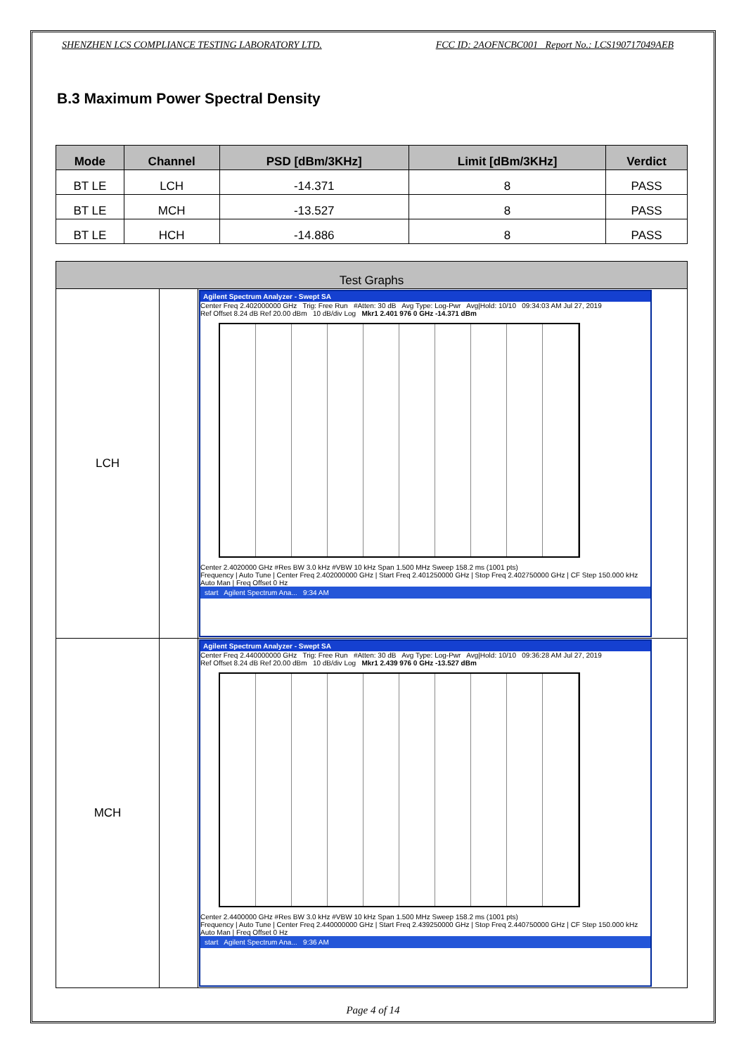SHENZHEN LCS COMPLIANCE TESTING LABORATORY LTD. FCC ID: 2AOFNCBC001 Report No.: LCS190717049AEB
B.3 Maximum Power Spectral Density
| Mode | Channel | PSD [dBm/3KHz] | Limit [dBm/3KHz] | Verdict |
| --- | --- | --- | --- | --- |
| BT LE | LCH | -14.371 | 8 | PASS |
| BT LE | MCH | -13.527 | 8 | PASS |
| BT LE | HCH | -14.886 | 8 | PASS |
| Test Graphs | | |
| --- | --- | --- |
| LCH | | Agilent Spectrum Analyzer - Swept SA Center Freq 2.402000000 GHz Trig: Free Run #Atten: 30 dB Avg Type: Log-Pwr Avg/Hold: 10/10 09:34:03 AM Jul 27, 2019 Ref Offset 8.24 dB Ref 20.00 dBm 10 dB/div Log Mkr1 2.401 976 0 GHz -14.371 dBm Center 2.4020000 GHz #Res BW 3.0 kHz #VBW 10 kHz Span 1.500 MHz Sweep 158.2 ms (1001 pts) Frequency / Auto Tune / Center Freq 2.402000000 GHz / Start Freq 2.401250000 GHz / Stop Freq 2.402750000 GHz / CF Step 150.000 kHz Auto Man / Freq Offset 0 Hz start Agilent Spectrum Ana... 9:34 AM |
| MCH | | Agilent Spectrum Analyzer - Swept SA Center Freq 2.440000000 GHz Trig: Free Run #Atten: 30 dB Avg Type: Log-Pwr Avg/Hold: 10/10 09:36:28 AM Jul 27, 2019 Ref Offset 8.24 dB Ref 20.00 dBm 10 dB/div Log Mkr1 2.439 976 0 GHz -13.527 dBm Center 2.4400000 GHz #Res BW 3.0 kHz #VBW 10 kHz Span 1.500 MHz Sweep 158.2 ms (1001 pts) Frequency / Auto Tune / Center Freq 2.440000000 GHz / Start Freq 2.439250000 GHz / Stop Freq 2.440750000 GHz / CF Step 150.000 kHz Auto Man / Freq Offset 0 Hz start Agilent Spectrum Ana... 9:36 AM |
Page 4 of 14